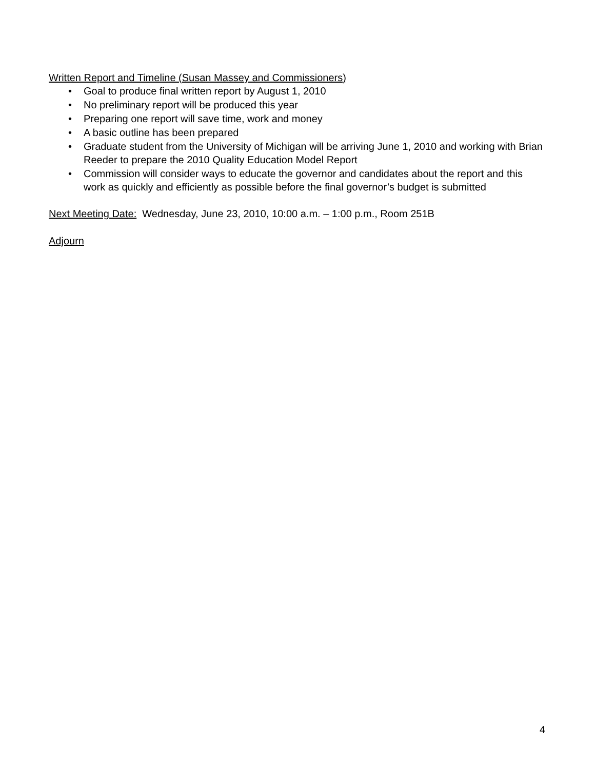Written Report and Timeline (Susan Massey and Commissioners)
• Goal to produce final written report by August 1, 2010
• No preliminary report will be produced this year
• Preparing one report will save time, work and money
• A basic outline has been prepared
• Graduate student from the University of Michigan will be arriving June 1, 2010 and working with Brian Reeder to prepare the 2010 Quality Education Model Report
• Commission will consider ways to educate the governor and candidates about the report and this work as quickly and efficiently as possible before the final governor’s budget is submitted
Next Meeting Date: Wednesday, June 23, 2010, 10:00 a.m. – 1:00 p.m., Room 251B
Adjourn
4